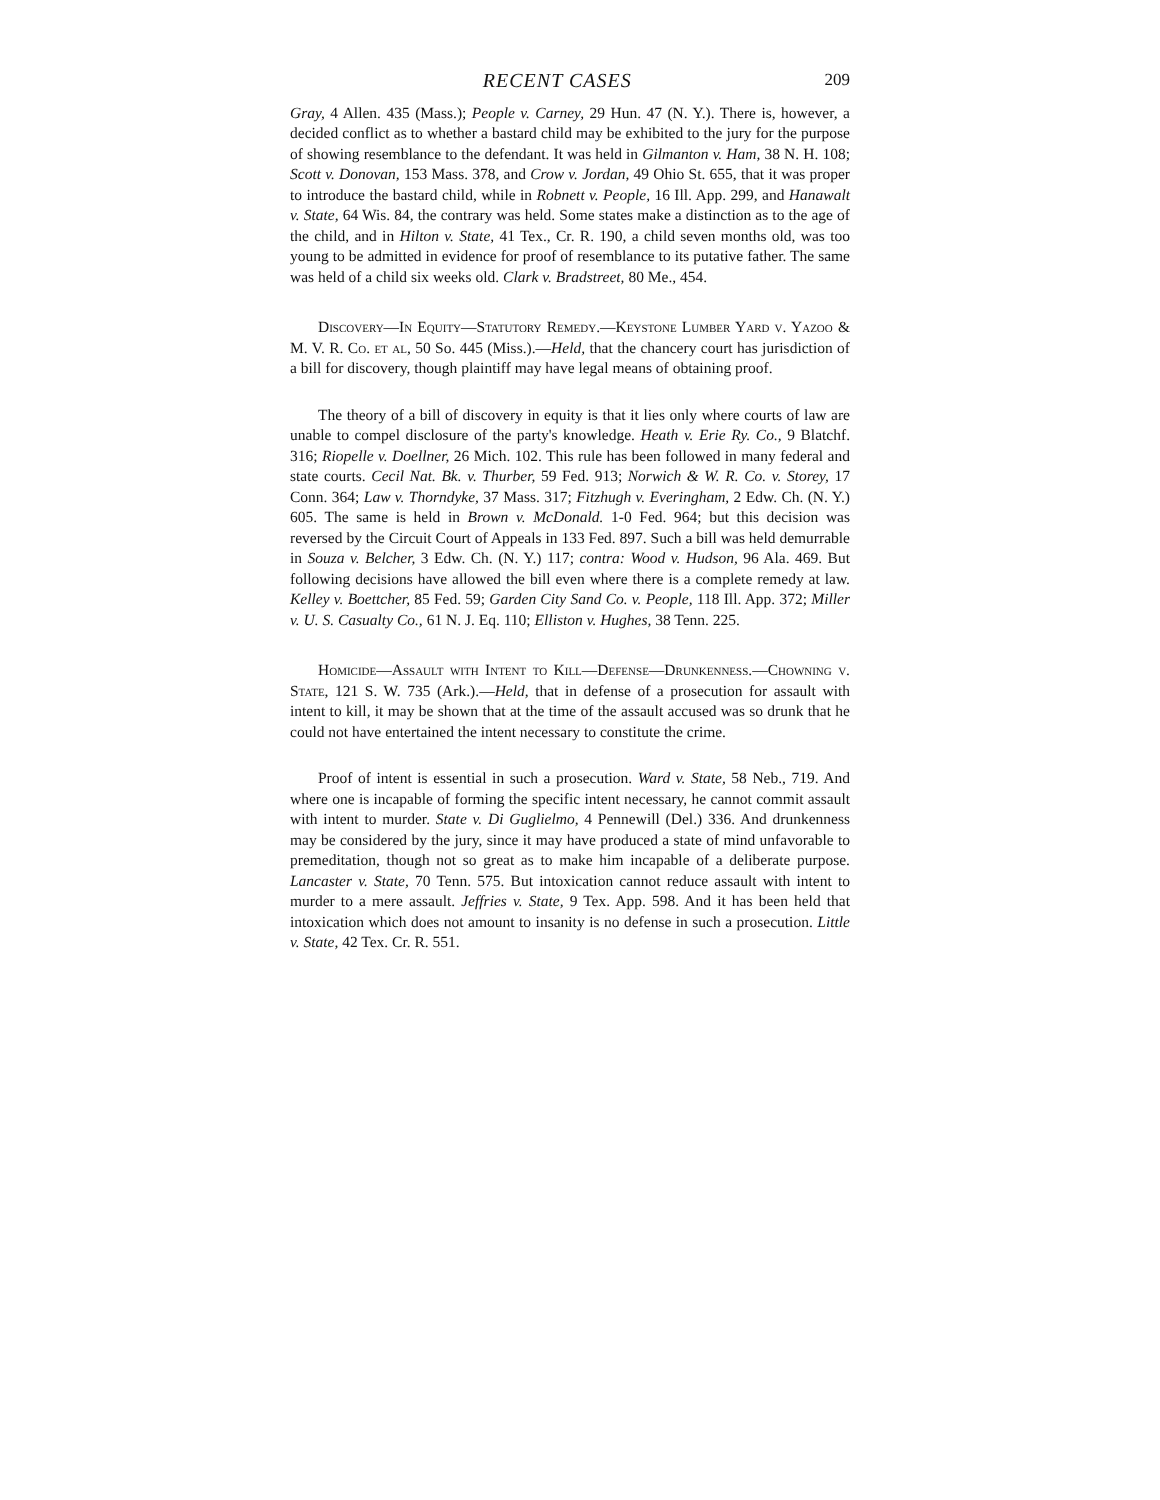RECENT CASES 209
Gray, 4 Allen. 435 (Mass.); People v. Carney, 29 Hun. 47 (N. Y.). There is, however, a decided conflict as to whether a bastard child may be exhibited to the jury for the purpose of showing resemblance to the defendant. It was held in Gilmanton v. Ham, 38 N. H. 108; Scott v. Donovan, 153 Mass. 378, and Crow v. Jordan, 49 Ohio St. 655, that it was proper to introduce the bastard child, while in Robnett v. People, 16 Ill. App. 299, and Hanawalt v. State, 64 Wis. 84, the contrary was held. Some states make a distinction as to the age of the child, and in Hilton v. State, 41 Tex., Cr. R. 190, a child seven months old, was too young to be admitted in evidence for proof of resemblance to its putative father. The same was held of a child six weeks old. Clark v. Bradstreet, 80 Me., 454.
Discovery—In Equity—Statutory Remedy.—Keystone Lumber Yard v. Yazoo & M. V. R. Co. et al, 50 So. 445 (Miss.).—Held, that the chancery court has jurisdiction of a bill for discovery, though plaintiff may have legal means of obtaining proof.
The theory of a bill of discovery in equity is that it lies only where courts of law are unable to compel disclosure of the party's knowledge. Heath v. Erie Ry. Co., 9 Blatchf. 316; Riopelle v. Doellner, 26 Mich. 102. This rule has been followed in many federal and state courts. Cecil Nat. Bk. v. Thurber, 59 Fed. 913; Norwich & W. R. Co. v. Storey, 17 Conn. 364; Law v. Thorndyke, 37 Mass. 317; Fitzhugh v. Everingham, 2 Edw. Ch. (N. Y.) 605. The same is held in Brown v. McDonald. 1-0 Fed. 964; but this decision was reversed by the Circuit Court of Appeals in 133 Fed. 897. Such a bill was held demurrable in Souza v. Belcher, 3 Edw. Ch. (N. Y.) 117; contra: Wood v. Hudson, 96 Ala. 469. But following decisions have allowed the bill even where there is a complete remedy at law. Kelley v. Boettcher, 85 Fed. 59; Garden City Sand Co. v. People, 118 Ill. App. 372; Miller v. U. S. Casualty Co., 61 N. J. Eq. 110; Elliston v. Hughes, 38 Tenn. 225.
Homicide—Assault with Intent to Kill—Defense—Drunkenness.—Chowning v. State, 121 S. W. 735 (Ark.).—Held, that in defense of a prosecution for assault with intent to kill, it may be shown that at the time of the assault accused was so drunk that he could not have entertained the intent necessary to constitute the crime.
Proof of intent is essential in such a prosecution. Ward v. State, 58 Neb., 719. And where one is incapable of forming the specific intent necessary, he cannot commit assault with intent to murder. State v. Di Guglielmo, 4 Pennewill (Del.) 336. And drunkenness may be considered by the jury, since it may have produced a state of mind unfavorable to premeditation, though not so great as to make him incapable of a deliberate purpose. Lancaster v. State, 70 Tenn. 575. But intoxication cannot reduce assault with intent to murder to a mere assault. Jeffries v. State, 9 Tex. App. 598. And it has been held that intoxication which does not amount to insanity is no defense in such a prosecution. Little v. State, 42 Tex. Cr. R. 551.